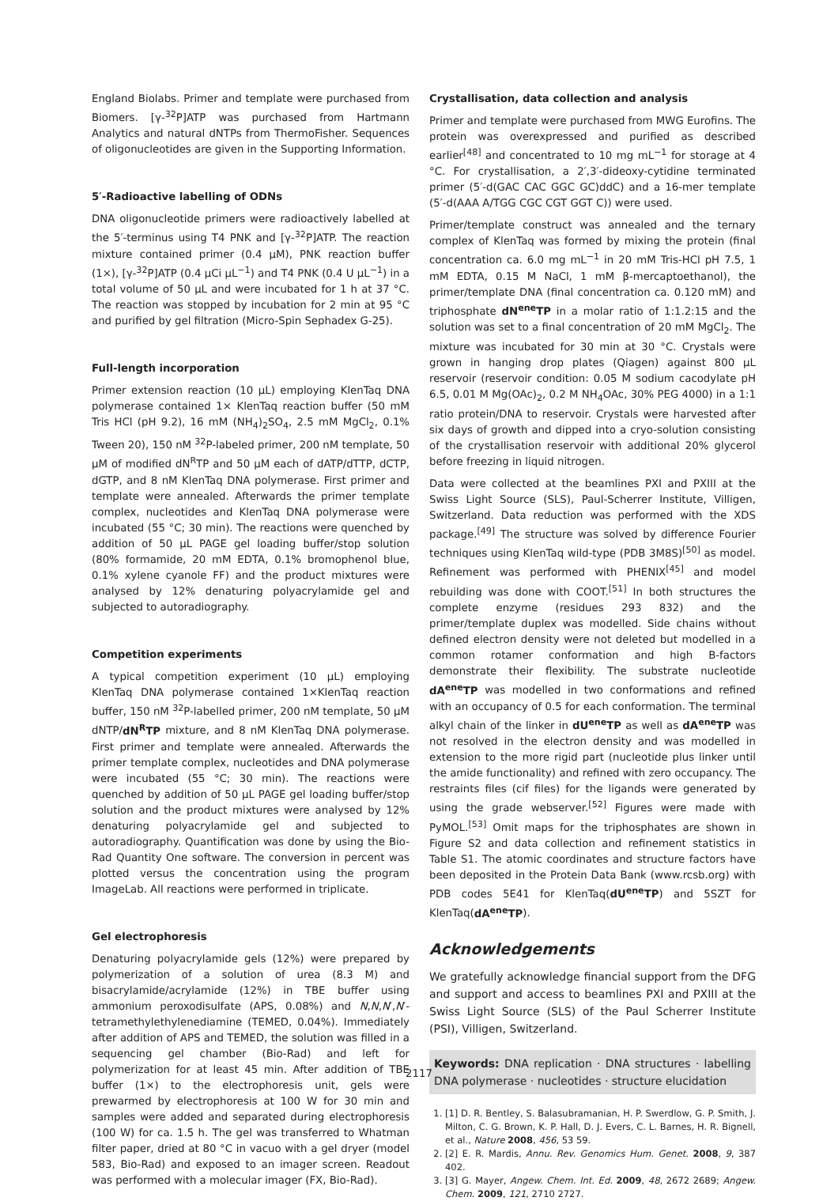England Biolabs. Primer and template were purchased from Biomers. [γ-<sup>32</sup>P]ATP was purchased from Hartmann Analytics and natural dNTPs from ThermoFisher. Sequences of oligonucleotides are given in the Supporting Information.
5′-Radioactive labelling of ODNs
DNA oligonucleotide primers were radioactively labelled at the 5′-terminus using T4 PNK and [γ-<sup>32</sup>P]ATP. The reaction mixture contained primer (0.4 μM), PNK reaction buffer (1×), [γ-<sup>32</sup>P]ATP (0.4 μCi μL<sup>−1</sup>) and T4 PNK (0.4 U μL<sup>−1</sup>) in a total volume of 50 μL and were incubated for 1 h at 37 °C. The reaction was stopped by incubation for 2 min at 95 °C and purified by gel filtration (Micro-Spin Sephadex G-25).
Full-length incorporation
Primer extension reaction (10 μL) employing KlenTaq DNA polymerase contained 1× KlenTaq reaction buffer (50 mM Tris HCl (pH 9.2), 16 mM (NH<sub>4</sub>)<sub>2</sub>SO<sub>4</sub>, 2.5 mM MgCl<sub>2</sub>, 0.1% Tween 20), 150 nM <sup>32</sup>P-labeled primer, 200 nM template, 50 μM of modified dN<sup>R</sup>TP and 50 μM each of dATP/dTTP, dCTP, dGTP, and 8 nM KlenTaq DNA polymerase. First primer and template were annealed. Afterwards the primer template complex, nucleotides and KlenTaq DNA polymerase were incubated (55 °C; 30 min). The reactions were quenched by addition of 50 μL PAGE gel loading buffer/stop solution (80% formamide, 20 mM EDTA, 0.1% bromophenol blue, 0.1% xylene cyanole FF) and the product mixtures were analysed by 12% denaturing polyacrylamide gel and subjected to autoradiography.
Competition experiments
A typical competition experiment (10 μL) employing KlenTaq DNA polymerase contained 1×KlenTaq reaction buffer, 150 nM <sup>32</sup>P-labelled primer, 200 nM template, 50 μM dNTP/dN<sup>R</sup>TP mixture, and 8 nM KlenTaq DNA polymerase. First primer and template were annealed. Afterwards the primer template complex, nucleotides and DNA polymerase were incubated (55 °C; 30 min). The reactions were quenched by addition of 50 μL PAGE gel loading buffer/stop solution and the product mixtures were analysed by 12% denaturing polyacrylamide gel and subjected to autoradiography. Quantification was done by using the Bio-Rad Quantity One software. The conversion in percent was plotted versus the concentration using the program ImageLab. All reactions were performed in triplicate.
Gel electrophoresis
Denaturing polyacrylamide gels (12%) were prepared by polymerization of a solution of urea (8.3 M) and bisacrylamide/acrylamide (12%) in TBE buffer using ammonium peroxodisulfate (APS, 0.08%) and N,N,N′,N′-tetramethylethylenediamine (TEMED, 0.04%). Immediately after addition of APS and TEMED, the solution was filled in a sequencing gel chamber (Bio-Rad) and left for polymerization for at least 45 min. After addition of TBE buffer (1×) to the electrophoresis unit, gels were prewarmed by electrophoresis at 100 W for 30 min and samples were added and separated during electrophoresis (100 W) for ca. 1.5 h. The gel was transferred to Whatman filter paper, dried at 80 °C in vacuo with a gel dryer (model 583, Bio-Rad) and exposed to an imager screen. Readout was performed with a molecular imager (FX, Bio-Rad).
Crystallisation, data collection and analysis
Primer and template were purchased from MWG Eurofins. The protein was overexpressed and purified as described earlier<sup>[48]</sup> and concentrated to 10 mg mL<sup>−1</sup> for storage at 4 °C. For crystallisation, a 2′,3′-dideoxy-cytidine terminated primer (5′-d(GAC CAC GGC GC)ddC) and a 16-mer template (5′-d(AAA A/TGG CGC CGT GGT C)) were used.
Primer/template construct was annealed and the ternary complex of KlenTaq was formed by mixing the protein (final concentration ca. 6.0 mg mL<sup>−1</sup> in 20 mM Tris-HCl pH 7.5, 1 mM EDTA, 0.15 M NaCl, 1 mM β-mercaptoethanol), the primer/template DNA (final concentration ca. 0.120 mM) and triphosphate dN<sup>ene</sup>TP in a molar ratio of 1:1.2:15 and the solution was set to a final concentration of 20 mM MgCl<sub>2</sub>. The mixture was incubated for 30 min at 30 °C. Crystals were grown in hanging drop plates (Qiagen) against 800 μL reservoir (reservoir condition: 0.05 M sodium cacodylate pH 6.5, 0.01 M Mg(OAc)<sub>2</sub>, 0.2 M NH<sub>4</sub>OAc, 30% PEG 4000) in a 1:1 ratio protein/DNA to reservoir. Crystals were harvested after six days of growth and dipped into a cryo-solution consisting of the crystallisation reservoir with additional 20% glycerol before freezing in liquid nitrogen.
Data were collected at the beamlines PXI and PXIII at the Swiss Light Source (SLS), Paul-Scherrer Institute, Villigen, Switzerland. Data reduction was performed with the XDS package.<sup>[49]</sup> The structure was solved by difference Fourier techniques using KlenTaq wild-type (PDB 3M8S)<sup>[50]</sup> as model. Refinement was performed with PHENIX<sup>[45]</sup> and model rebuilding was done with COOT.<sup>[51]</sup> In both structures the complete enzyme (residues 293 832) and the primer/template duplex was modelled. Side chains without defined electron density were not deleted but modelled in a common rotamer conformation and high B-factors demonstrate their flexibility. The substrate nucleotide dA<sup>ene</sup>TP was modelled in two conformations and refined with an occupancy of 0.5 for each conformation. The terminal alkyl chain of the linker in dU<sup>ene</sup>TP as well as dA<sup>ene</sup>TP was not resolved in the electron density and was modelled in extension to the more rigid part (nucleotide plus linker until the amide functionality) and refined with zero occupancy. The restraints files (cif files) for the ligands were generated by using the grade webserver.<sup>[52]</sup> Figures were made with PyMOL.<sup>[53]</sup> Omit maps for the triphosphates are shown in Figure S2 and data collection and refinement statistics in Table S1. The atomic coordinates and structure factors have been deposited in the Protein Data Bank (www.rcsb.org) with PDB codes 5E41 for KlenTaq(dU<sup>ene</sup>TP) and 5SZT for KlenTaq(dA<sup>ene</sup>TP).
Acknowledgements
We gratefully acknowledge financial support from the DFG and support and access to beamlines PXI and PXIII at the Swiss Light Source (SLS) of the Paul Scherrer Institute (PSI), Villigen, Switzerland.
Keywords: DNA replication · DNA structures · labelling DNA polymerase · nucleotides · structure elucidation
1. [1] D. R. Bentley, S. Balasubramanian, H. P. Swerdlow, G. P. Smith, J. Milton, C. G. Brown, K. P. Hall, D. J. Evers, C. L. Barnes, H. R. Bignell, et al., Nature 2008, 456, 53 59.
2. [2] E. R. Mardis, Annu. Rev. Genomics Hum. Genet. 2008, 9, 387 402.
3. [3] G. Mayer, Angew. Chem. Int. Ed. 2009, 48, 2672 2689; Angew. Chem. 2009, 121, 2710 2727.
2117